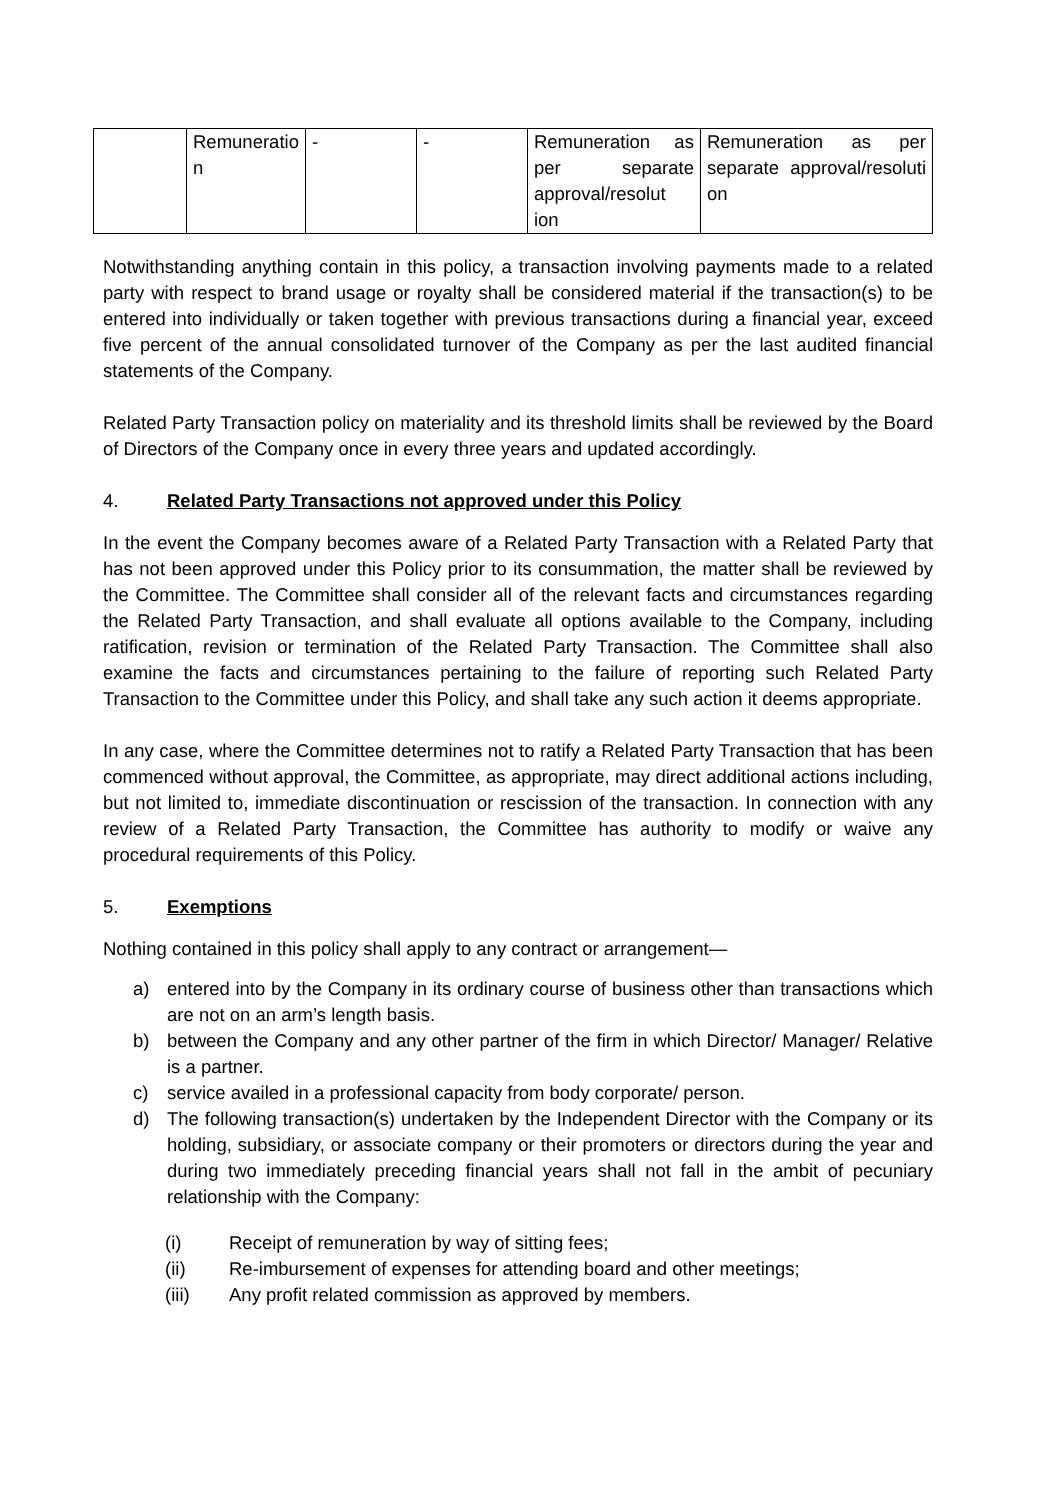| | Remuneratio n | - | - | Remuneration as per separate approval/resolut ion | Remuneration as per separate approval/resoluti on |
Notwithstanding anything contain in this policy, a transaction involving payments made to a related party with respect to brand usage or royalty shall be considered material if the transaction(s) to be entered into individually or taken together with previous transactions during a financial year, exceed five percent of the annual consolidated turnover of the Company as per the last audited financial statements of the Company.
Related Party Transaction policy on materiality and its threshold limits shall be reviewed by the Board of Directors of the Company once in every three years and updated accordingly.
4. Related Party Transactions not approved under this Policy
In the event the Company becomes aware of a Related Party Transaction with a Related Party that has not been approved under this Policy prior to its consummation, the matter shall be reviewed by the Committee. The Committee shall consider all of the relevant facts and circumstances regarding the Related Party Transaction, and shall evaluate all options available to the Company, including ratification, revision or termination of the Related Party Transaction. The Committee shall also examine the facts and circumstances pertaining to the failure of reporting such Related Party Transaction to the Committee under this Policy, and shall take any such action it deems appropriate.
In any case, where the Committee determines not to ratify a Related Party Transaction that has been commenced without approval, the Committee, as appropriate, may direct additional actions including, but not limited to, immediate discontinuation or rescission of the transaction. In connection with any review of a Related Party Transaction, the Committee has authority to modify or waive any procedural requirements of this Policy.
5. Exemptions
Nothing contained in this policy shall apply to any contract or arrangement—
a) entered into by the Company in its ordinary course of business other than transactions which are not on an arm’s length basis.
b) between the Company and any other partner of the firm in which Director/ Manager/ Relative is a partner.
c) service availed in a professional capacity from body corporate/ person.
d) The following transaction(s) undertaken by the Independent Director with the Company or its holding, subsidiary, or associate company or their promoters or directors during the year and during two immediately preceding financial years shall not fall in the ambit of pecuniary relationship with the Company:
(i) Receipt of remuneration by way of sitting fees;
(ii) Re-imbursement of expenses for attending board and other meetings;
(iii) Any profit related commission as approved by members.